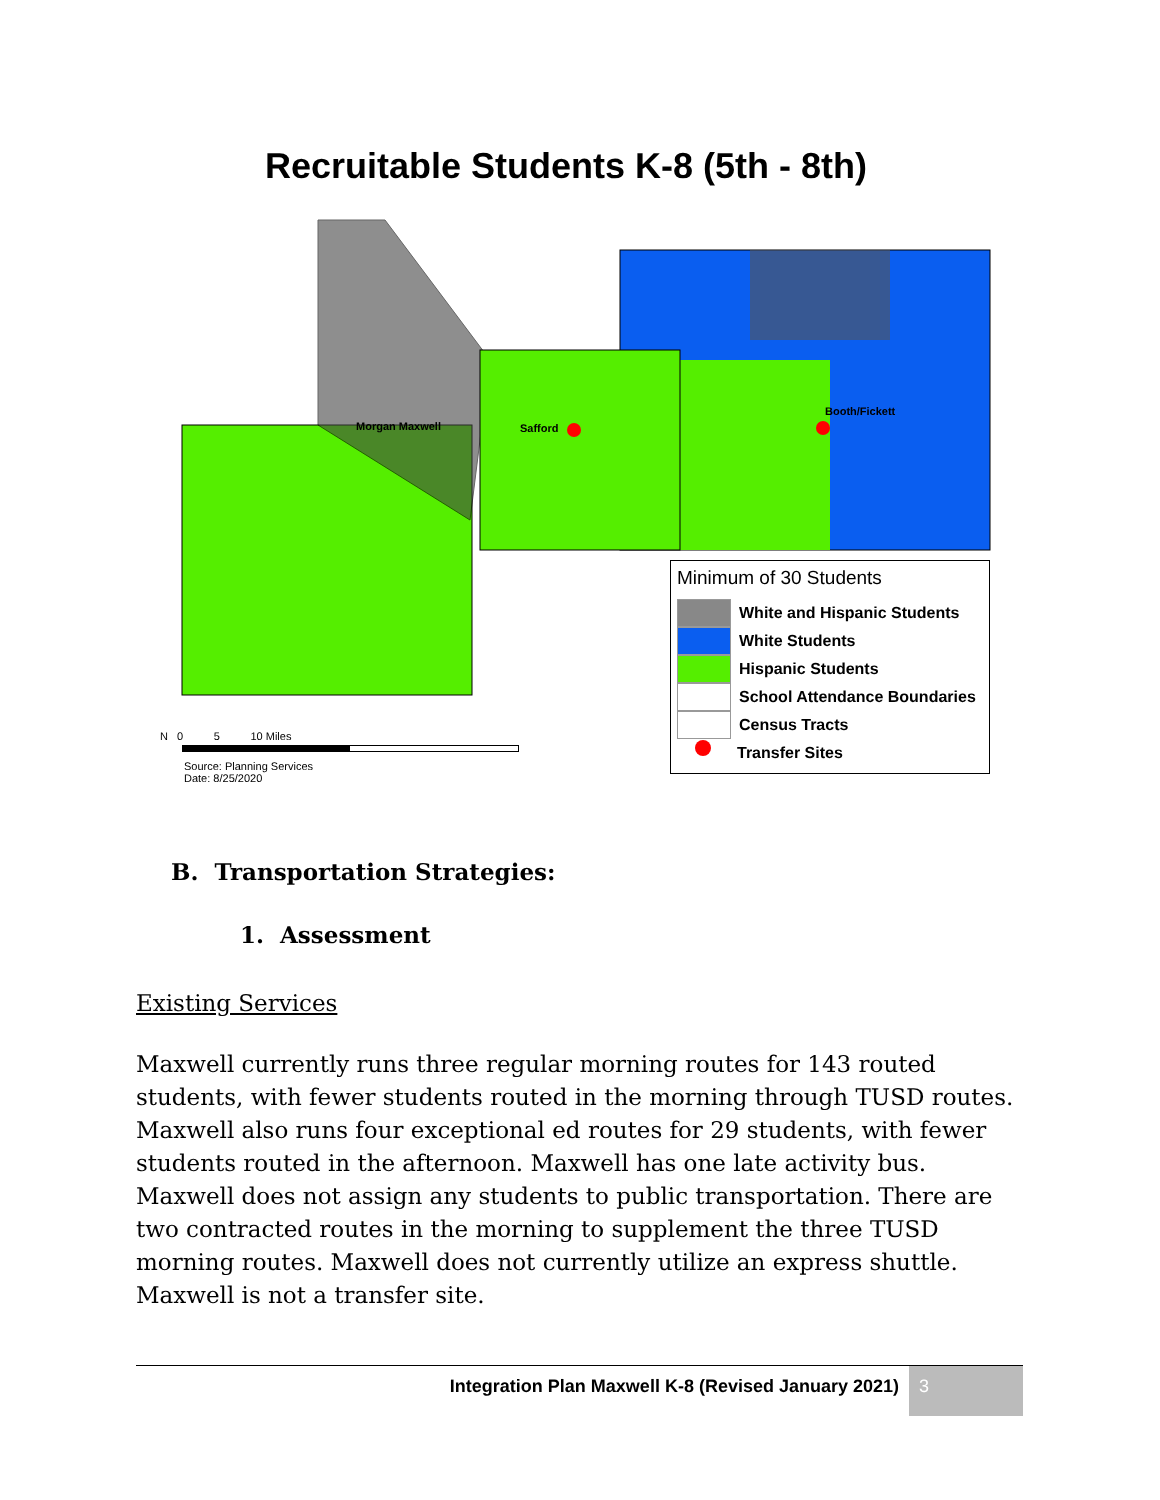Morgan Maxwell
Safford
Booth/Fickett
Recruitable Students K-8 (5th - 8th)
Minimum of 30 Students
White and Hispanic Students
White Students
Hispanic Students
School Attendance Boundaries
Census Tracts
Transfer Sites
N 0 5 10 Miles
Source: Planning Services
Date: 8/25/2020
B. Transportation Strategies:
1. Assessment
Existing Services
Maxwell currently runs three regular morning routes for 143 routed students, with fewer students routed in the morning through TUSD routes. Maxwell also runs four exceptional ed routes for 29 students, with fewer students routed in the afternoon. Maxwell has one late activity bus. Maxwell does not assign any students to public transportation. There are two contracted routes in the morning to supplement the three TUSD morning routes. Maxwell does not currently utilize an express shuttle. Maxwell is not a transfer site.
Integration Plan Maxwell K-8 (Revised January 2021) 3